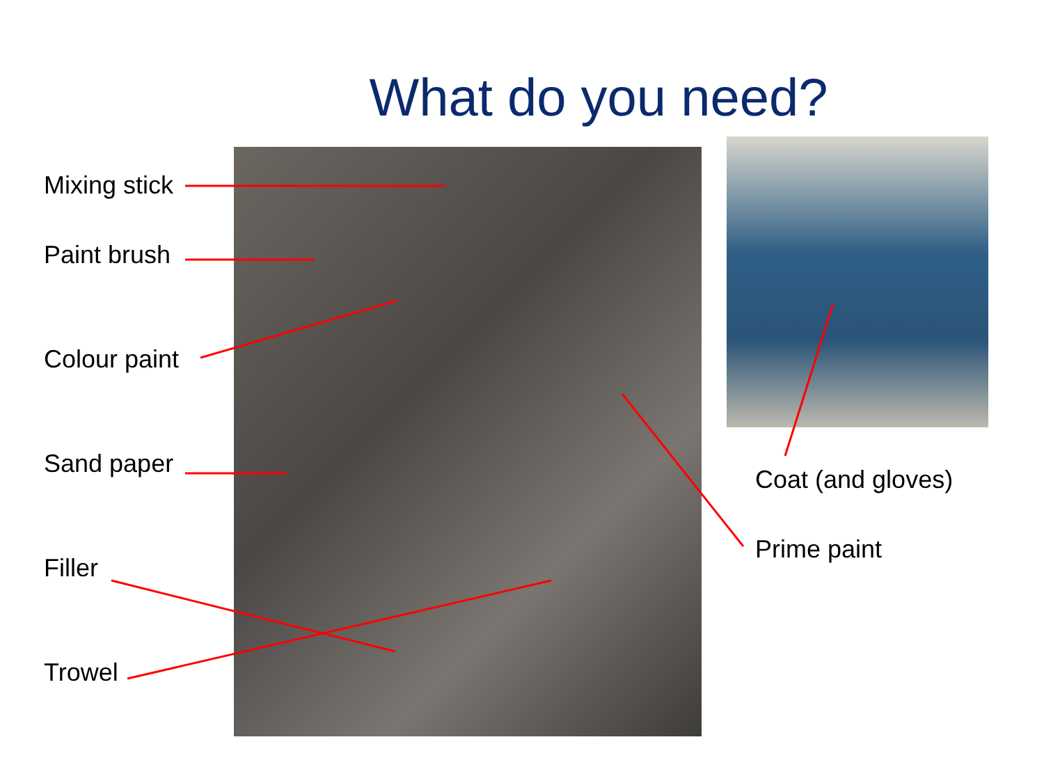What do you need?
Mixing stick
Paint brush
Colour paint
Sand paper
Filler
Trowel
Coat (and gloves)
Prime paint